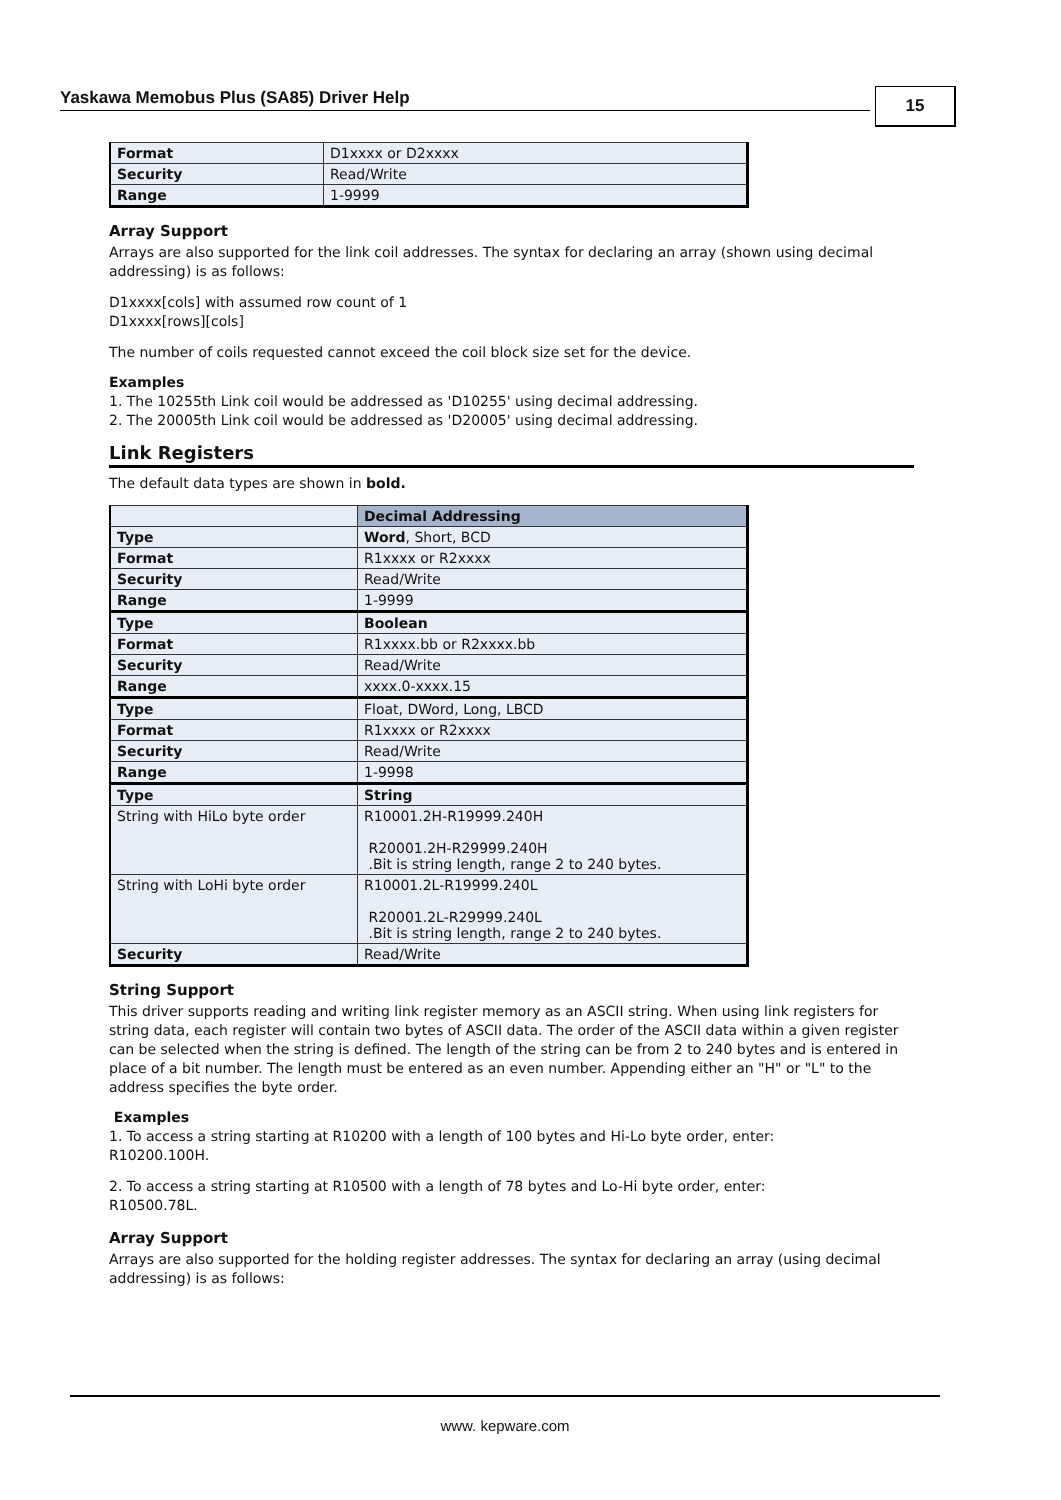Yaskawa Memobus Plus (SA85) Driver Help 15
| Format | D1xxxx or D2xxxx |
| Security | Read/Write |
| Range | 1-9999 |
Array Support
Arrays are also supported for the link coil addresses. The syntax for declaring an array (shown using decimal addressing) is as follows:
D1xxxx[cols] with assumed row count of 1
D1xxxx[rows][cols]
The number of coils requested cannot exceed the coil block size set for the device.
Examples
1. The 10255th Link coil would be addressed as 'D10255' using decimal addressing.
2. The 20005th Link coil would be addressed as 'D20005' using decimal addressing.
Link Registers
The default data types are shown in bold.
| | Decimal Addressing |
| --- | --- |
| Type | Word , Short, BCD |
| Format | R1xxxx or R2xxxx |
| Security | Read/Write |
| Range | 1-9999 |
| Type | Boolean |
| Format | R1xxxx.bb or R2xxxx.bb |
| Security | Read/Write |
| Range | xxxx.0-xxxx.15 |
| Type | Float, DWord, Long, LBCD |
| Format | R1xxxx or R2xxxx |
| Security | Read/Write |
| Range | 1-9998 |
| Type | String |
| String with HiLo byte order | R10001.2H-R19999.240H R20001.2H-R29999.240H .Bit is string length, range 2 to 240 bytes. |
| String with LoHi byte order | R10001.2L-R19999.240L R20001.2L-R29999.240L .Bit is string length, range 2 to 240 bytes. |
| Security | Read/Write |
String Support
This driver supports reading and writing link register memory as an ASCII string. When using link registers for string data, each register will contain two bytes of ASCII data. The order of the ASCII data within a given register can be selected when the string is defined. The length of the string can be from 2 to 240 bytes and is entered in place of a bit number. The length must be entered as an even number. Appending either an "H" or "L" to the address specifies the byte order.
Examples
1. To access a string starting at R10200 with a length of 100 bytes and Hi-Lo byte order, enter:
R10200.100H.
2. To access a string starting at R10500 with a length of 78 bytes and Lo-Hi byte order, enter:
R10500.78L.
Array Support
Arrays are also supported for the holding register addresses. The syntax for declaring an array (using decimal addressing) is as follows:
www. kepware.com